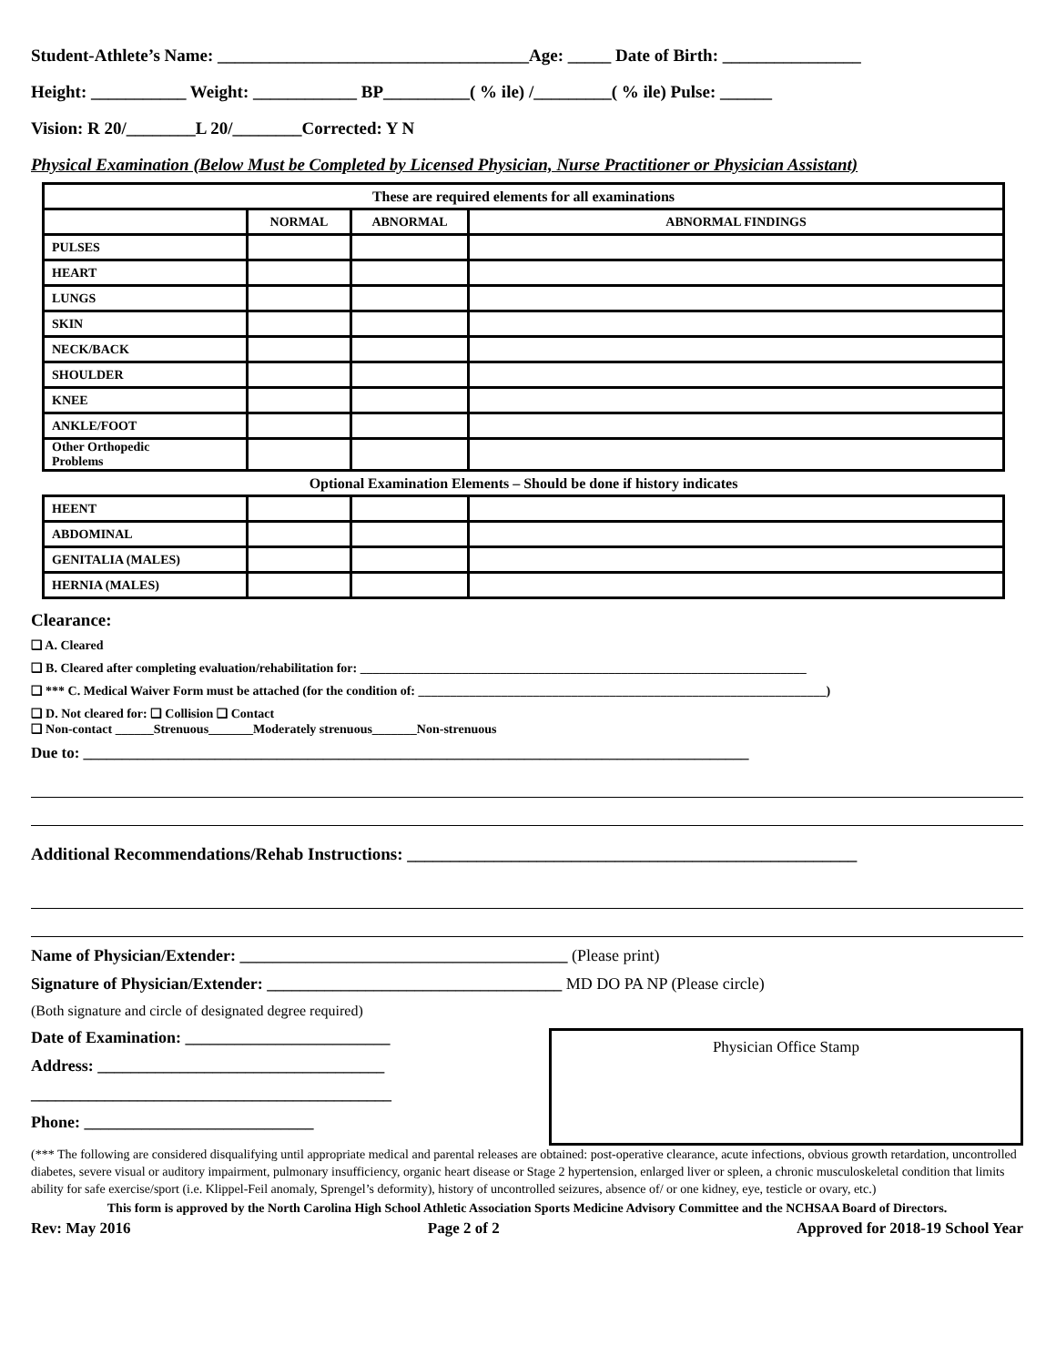Student-Athlete’s Name: ____________________________________Age: _____ Date of Birth: ________________
Height: ___________ Weight: ____________ BP__________( % ile) /_________( % ile) Pulse: ______
Vision: R 20/________L 20/________Corrected: Y N
Physical Examination (Below Must be Completed by Licensed Physician, Nurse Practitioner or Physician Assistant)
| These are required elements for all examinations | | | |
| --- | --- | --- | --- |
| | NORMAL | ABNORMAL | ABNORMAL FINDINGS |
| PULSES | | | |
| HEART | | | |
| LUNGS | | | |
| SKIN | | | |
| NECK/BACK | | | |
| SHOULDER | | | |
| KNEE | | | |
| ANKLE/FOOT | | | |
| Other Orthopedic Problems | | | |
| Optional Examination Elements – Should be done if history indicates | | | |
| HEENT | | | |
| ABDOMINAL | | | |
| GENITALIA (MALES) | | | |
| HERNIA (MALES) | | | |
Clearance:
❑ A. Cleared
❑ B. Cleared after completing evaluation/rehabilitation for: ______________________________________________________________________
❑ *** C. Medical Waiver Form must be attached (for the condition of: ________________________________________________________________)
❑ D. Not cleared for: ❑ Collision ❑ Contact
❑ Non-contact ______Strenuous_______Moderately strenuous_______Non-strenuous
Due to: ______________________________________________________________________________________
Additional Recommendations/Rehab Instructions: ____________________________________________________
Name of Physician/Extender: ________________________________________ (Please print)
Signature of Physician/Extender: ____________________________________ MD DO PA NP (Please circle)
(Both signature and circle of designated degree required)
Physician Office Stamp
Date of Examination: _________________________
Address: ___________________________________
____________________________________________
Phone: ____________________________
(*** The following are considered disqualifying until appropriate medical and parental releases are obtained: post-operative clearance, acute infections, obvious growth retardation, uncontrolled diabetes, severe visual or auditory impairment, pulmonary insufficiency, organic heart disease or Stage 2 hypertension, enlarged liver or spleen, a chronic musculoskeletal condition that limits ability for safe exercise/sport (i.e. Klippel-Feil anomaly, Sprengel’s deformity), history of uncontrolled seizures, absence of/ or one kidney, eye, testicle or ovary, etc.)
This form is approved by the North Carolina High School Athletic Association Sports Medicine Advisory Committee and the NCHSAA Board of Directors.
Rev: May 2016 Page 2 of 2 Approved for 2018-19 School Year